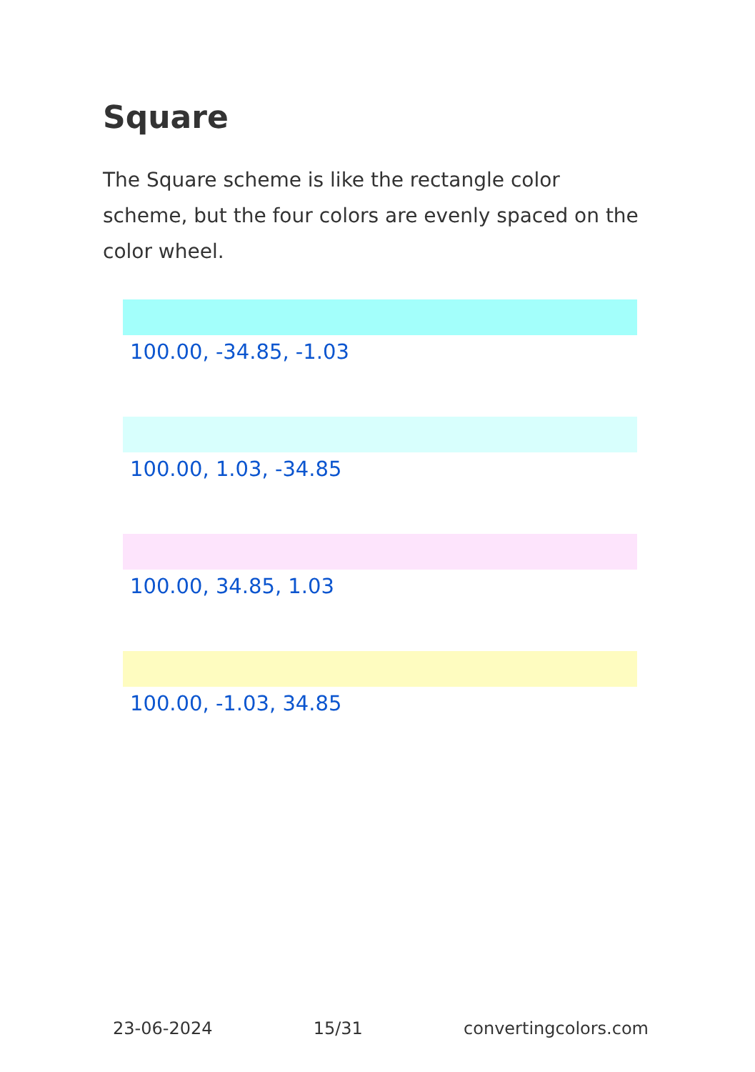Square
The Square scheme is like the rectangle color scheme, but the four colors are evenly spaced on the color wheel.
100.00, -34.85, -1.03
100.00, 1.03, -34.85
100.00, 34.85, 1.03
100.00, -1.03, 34.85
23-06-2024 15/31 convertingcolors.com